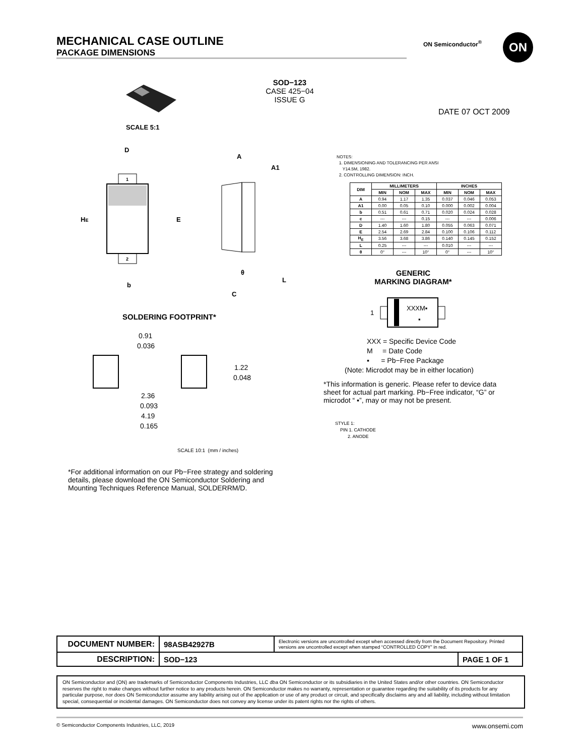MECHANICAL CASE OUTLINE
PACKAGE DIMENSIONS
ON Semiconductor<sup>®</sup> ON
SOD−123
CASE 425−04
ISSUE G
DATE 07 OCT 2009
SCALE 5:1
1
2
D
HE
E
b
A
A1
θ
L
C
NOTES:
1. DIMENSIONING AND TOLERANCING PER ANSI
Y14.5M, 1982.
2. CONTROLLING DIMENSION: INCH.
| DIM | MILLIMETERS | | | INCHES | | |
| --- | --- | --- | --- | --- | --- | --- |
| | MIN | NOM | MAX | MIN | NOM | MAX |
| A | 0.94 | 1.17 | 1.35 | 0.037 | 0.046 | 0.053 |
| A1 | 0.00 | 0.05 | 0.10 | 0.000 | 0.002 | 0.004 |
| b | 0.51 | 0.61 | 0.71 | 0.020 | 0.024 | 0.028 |
| c | --- | --- | 0.15 | --- | --- | 0.006 |
| D | 1.40 | 1.60 | 1.80 | 0.055 | 0.063 | 0.071 |
| E | 2.54 | 2.69 | 2.84 | 0.100 | 0.106 | 0.112 |
| H<sub>E</sub> | 3.56 | 3.68 | 3.86 | 0.140 | 0.145 | 0.152 |
| L | 0.25 | --- | --- | 0.010 | --- | --- |
| θ | 0° | --- | 10° | 0° | --- | 10° |
GENERIC
MARKING DIAGRAM*
1
XXXM▪
▪
XXX = Specific Device Code
M = Date Code
▪ = Pb−Free Package
(Note: Microdot may be in either location)
*This information is generic. Please refer to device data sheet for actual part marking. Pb−Free indicator, “G” or microdot “ ▪”, may or may not be present.
STYLE 1:
PIN 1. CATHODE
2. ANODE
SOLDERING FOOTPRINT*
0.91
0.036
1.22
0.048
2.36
0.093
4.19
0.165
SCALE 10:1 (mm / inches)
*For additional information on our Pb−Free strategy and soldering details, please download the ON Semiconductor Soldering and Mounting Techniques Reference Manual, SOLDERRM/D.
| DOCUMENT NUMBER: | 98ASB42927B | Electronic versions are uncontrolled except when accessed directly from the Document Repository. Printed versions are uncontrolled except when stamped “CONTROLLED COPY” in red. | |
| DESCRIPTION: | SOD−123 | | PAGE 1 OF 1 |
ON Semiconductor and (ON) are trademarks of Semiconductor Components Industries, LLC dba ON Semiconductor or its subsidiaries in the United States and/or other countries. ON Semiconductor reserves the right to make changes without further notice to any products herein. ON Semiconductor makes no warranty, representation or guarantee regarding the suitability of its products for any particular purpose, nor does ON Semiconductor assume any liability arising out of the application or use of any product or circuit, and specifically disclaims any and all liability, including without limitation special, consequential or incidental damages. ON Semiconductor does not convey any license under its patent rights nor the rights of others.
© Semiconductor Components Industries, LLC, 2019 www.onsemi.com